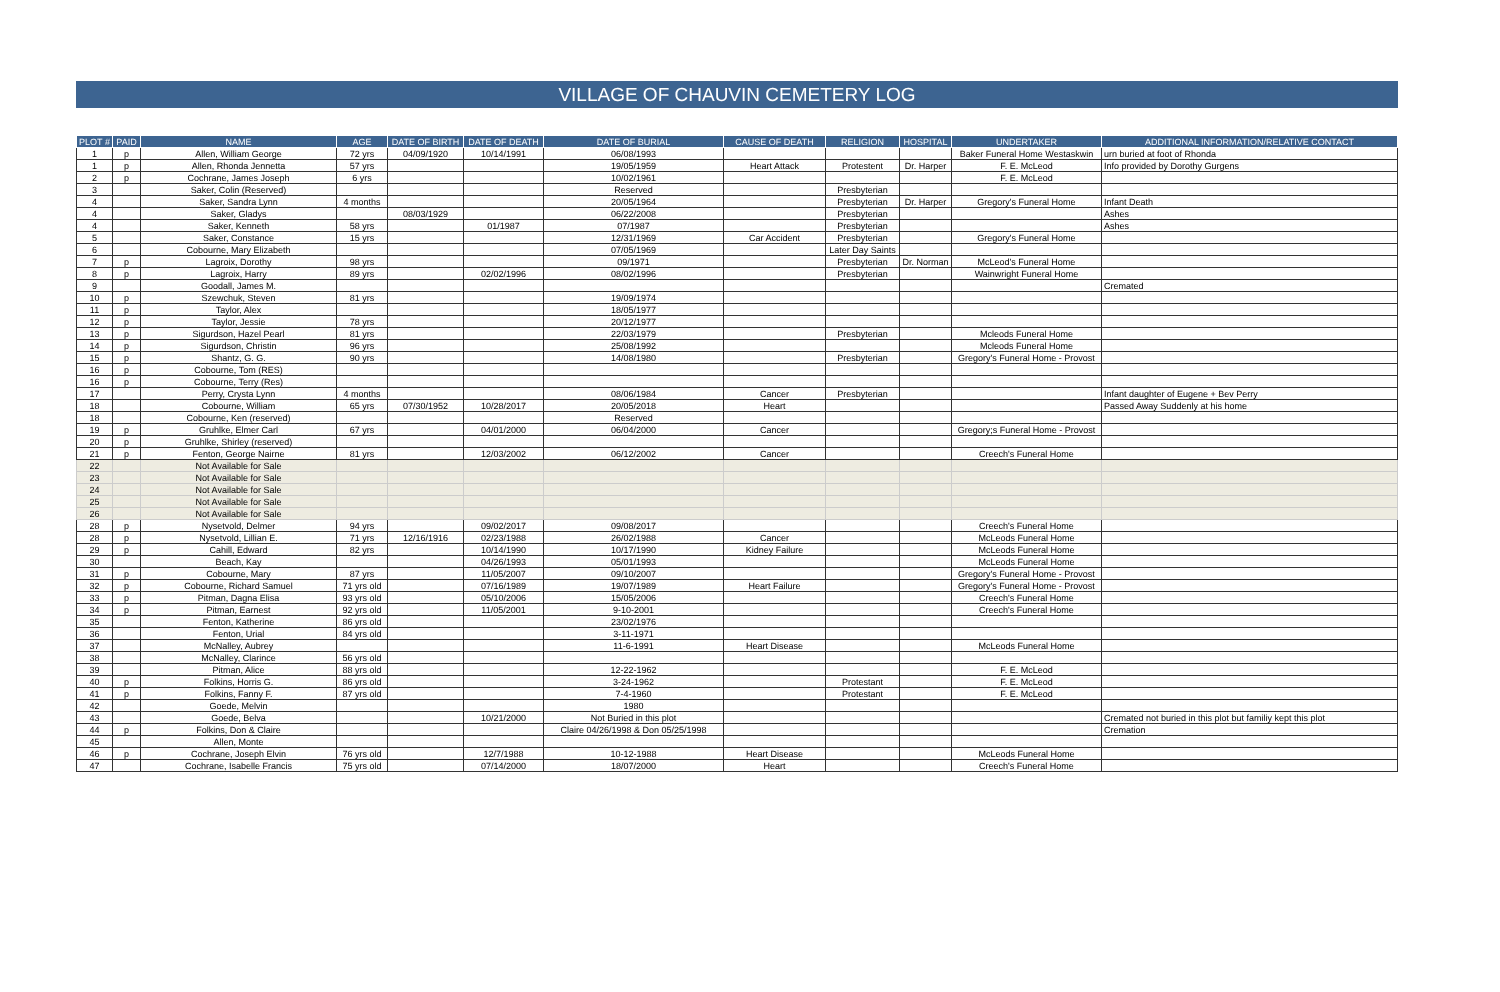VILLAGE OF CHAUVIN CEMETERY LOG
| PLOT # | PAID | NAME | AGE | DATE OF BIRTH | DATE OF DEATH | DATE OF BURIAL | CAUSE OF DEATH | RELIGION | HOSPITAL | UNDERTAKER | ADDITIONAL INFORMATION/RELATIVE CONTACT |
| --- | --- | --- | --- | --- | --- | --- | --- | --- | --- | --- | --- |
| 1 | p | Allen, William George | 72 yrs | 04/09/1920 | 10/14/1991 | 06/08/1993 | | | | Baker Funeral Home Westaskwin | urn buried at foot of Rhonda |
| 1 | p | Allen, Rhonda Jennetta | 57 yrs | | | 19/05/1959 | Heart Attack | Protestent | Dr. Harper | F. E. McLeod | Info provided by Dorothy Gurgens |
| 2 | p | Cochrane, James Joseph | 6 yrs | | | 10/02/1961 | | | | F. E. McLeod | |
| 3 | | Saker, Colin (Reserved) | | | | Reserved | | Presbyterian | | | |
| 4 | | Saker, Sandra Lynn | 4 months | | | 20/05/1964 | | Presbyterian | Dr. Harper | Gregory's Funeral Home | Infant Death |
| 4 | | Saker, Gladys | | 08/03/1929 | | 06/22/2008 | | Presbyterian | | | Ashes |
| 4 | | Saker, Kenneth | 58 yrs | | 01/1987 | 07/1987 | | Presbyterian | | | Ashes |
| 5 | | Saker, Constance | 15 yrs | | | 12/31/1969 | Car Accident | Presbyterian | | Gregory's Funeral Home | |
| 6 | | Cobourne, Mary Elizabeth | | | | 07/05/1969 | | Later Day Saints | | | |
| 7 | p | Lagroix, Dorothy | 98 yrs | | | 09/1971 | | Presbyterian | Dr. Norman | McLeod's Funeral Home | |
| 8 | p | Lagroix, Harry | 89 yrs | | 02/02/1996 | 08/02/1996 | | Presbyterian | | Wainwright Funeral Home | |
| 9 | | Goodall, James M. | | | | | | | | | Cremated |
| 10 | p | Szewchuk, Steven | 81 yrs | | | 19/09/1974 | | | | | |
| 11 | p | Taylor, Alex | | | | 18/05/1977 | | | | | |
| 12 | p | Taylor, Jessie | 78 yrs | | | 20/12/1977 | | | | | |
| 13 | p | Sigurdson, Hazel Pearl | 81 yrs | | | 22/03/1979 | | Presbyterian | | Mcleods Funeral Home | |
| 14 | p | Sigurdson, Christin | 96 yrs | | | 25/08/1992 | | | | Mcleods Funeral Home | |
| 15 | p | Shantz, G. G. | 90 yrs | | | 14/08/1980 | | Presbyterian | | Gregory's Funeral Home - Provost | |
| 16 | p | Cobourne, Tom (RES) | | | | | | | | | |
| 16 | p | Cobourne, Terry (Res) | | | | | | | | | |
| 17 | | Perry, Crysta Lynn | 4 months | | | 08/06/1984 | Cancer | Presbyterian | | | Infant daughter of Eugene + Bev Perry |
| 18 | | Cobourne, William | 65 yrs | 07/30/1952 | 10/28/2017 | 20/05/2018 | Heart | | | | Passed Away Suddenly at his home |
| 18 | | Cobourne, Ken (reserved) | | | | Reserved | | | | | |
| 19 | p | Gruhlke, Elmer Carl | 67 yrs | | 04/01/2000 | 06/04/2000 | Cancer | | | Gregory;s Funeral Home - Provost | |
| 20 | p | Gruhlke, Shirley (reserved) | | | | | | | | | |
| 21 | p | Fenton, George Nairne | 81 yrs | | 12/03/2002 | 06/12/2002 | Cancer | | | Creech's Funeral Home | |
| 22 | | Not Available for Sale | | | | | | | | | |
| 23 | | Not Available for Sale | | | | | | | | | |
| 24 | | Not Available for Sale | | | | | | | | | |
| 25 | | Not Available for Sale | | | | | | | | | |
| 26 | | Not Available for Sale | | | | | | | | | |
| 28 | p | Nysetvold, Delmer | 94 yrs | | 09/02/2017 | 09/08/2017 | | | | Creech's Funeral Home | |
| 28 | p | Nysetvold, Lillian E. | 71 yrs | 12/16/1916 | 02/23/1988 | 26/02/1988 | Cancer | | | McLeods Funeral Home | |
| 29 | p | Cahill, Edward | 82 yrs | | 10/14/1990 | 10/17/1990 | Kidney Failure | | | McLeods Funeral Home | |
| 30 | | Beach, Kay | | | 04/26/1993 | 05/01/1993 | | | | McLeods Funeral Home | |
| 31 | p | Cobourne, Mary | 87 yrs | | 11/05/2007 | 09/10/2007 | | | | Gregory's Funeral Home - Provost | |
| 32 | p | Cobourne, Richard Samuel | 71 yrs old | | 07/16/1989 | 19/07/1989 | Heart Failure | | | Gregory's Funeral Home - Provost | |
| 33 | p | Pitman, Dagna Elisa | 93 yrs old | | 05/10/2006 | 15/05/2006 | | | | Creech's Funeral Home | |
| 34 | p | Pitman, Earnest | 92 yrs old | | 11/05/2001 | 9-10-2001 | | | | Creech's Funeral Home | |
| 35 | | Fenton, Katherine | 86 yrs old | | | 23/02/1976 | | | | | |
| 36 | | Fenton, Urial | 84 yrs old | | | 3-11-1971 | | | | | |
| 37 | | McNalley, Aubrey | | | | 11-6-1991 | Heart Disease | | | McLeods Funeral Home | |
| 38 | | McNalley, Clarince | 56 yrs old | | | | | | | | |
| 39 | | Pitman, Alice | 88 yrs old | | | 12-22-1962 | | | | F. E. McLeod | |
| 40 | p | Folkins, Horris G. | 86 yrs old | | | 3-24-1962 | | Protestant | | F. E. McLeod | |
| 41 | p | Folkins, Fanny F. | 87 yrs old | | | 7-4-1960 | | Protestant | | F. E. McLeod | |
| 42 | | Goede, Melvin | | | | 1980 | | | | | |
| 43 | | Goede, Belva | | | 10/21/2000 | Not Buried in this plot | | | | | Cremated not buried in this plot but familiy kept this plot |
| 44 | p | Folkins, Don & Claire | | | | Claire 04/26/1998 & Don 05/25/1998 | | | | | Cremation |
| 45 | | Allen, Monte | | | | | | | | | |
| 46 | p | Cochrane, Joseph Elvin | 76 yrs old | | 12/7/1988 | 10-12-1988 | Heart Disease | | | McLeods Funeral Home | |
| 47 | | Cochrane, Isabelle Francis | 75 yrs old | | 07/14/2000 | 18/07/2000 | Heart | | | Creech's Funeral Home | |